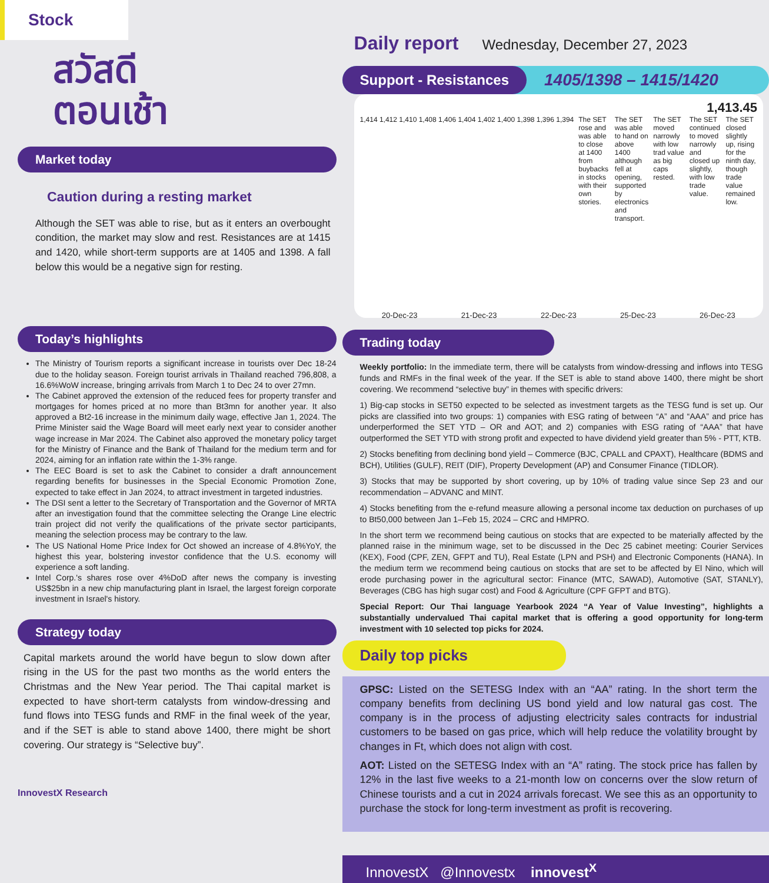Stock
สวัสดี
ตอนเช้า
Market today
Caution during a resting market
Although the SET was able to rise, but as it enters an overbought condition, the market may slow and rest. Resistances are at 1415 and 1420, while short-term supports are at 1405 and 1398. A fall below this would be a negative sign for resting.
Today’s highlights
The Ministry of Tourism reports a significant increase in tourists over Dec 18-24 due to the holiday season. Foreign tourist arrivals in Thailand reached 796,808, a 16.6%WoW increase, bringing arrivals from March 1 to Dec 24 to over 27mn.
The Cabinet approved the extension of the reduced fees for property transfer and mortgages for homes priced at no more than Bt3mn for another year. It also approved a Bt2-16 increase in the minimum daily wage, effective Jan 1, 2024. The Prime Minister said the Wage Board will meet early next year to consider another wage increase in Mar 2024. The Cabinet also approved the monetary policy target for the Ministry of Finance and the Bank of Thailand for the medium term and for 2024, aiming for an inflation rate within the 1-3% range.
The EEC Board is set to ask the Cabinet to consider a draft announcement regarding benefits for businesses in the Special Economic Promotion Zone, expected to take effect in Jan 2024, to attract investment in targeted industries.
The DSI sent a letter to the Secretary of Transportation and the Governor of MRTA after an investigation found that the committee selecting the Orange Line electric train project did not verify the qualifications of the private sector participants, meaning the selection process may be contrary to the law.
The US National Home Price Index for Oct showed an increase of 4.8%YoY, the highest this year, bolstering investor confidence that the U.S. economy will experience a soft landing.
Intel Corp.'s shares rose over 4%DoD after news the company is investing US$25bn in a new chip manufacturing plant in Israel, the largest foreign corporate investment in Israel's history.
Strategy today
Capital markets around the world have begun to slow down after rising in the US for the past two months as the world enters the Christmas and the New Year period. The Thai capital market is expected to have short-term catalysts from window-dressing and fund flows into TESG funds and RMF in the final week of the year, and if the SET is able to stand above 1400, there might be short covering. Our strategy is “Selective buy”.
InnovestX Research
Daily report Wednesday, December 27, 2023
Support - Resistances
1405/1398 – 1415/1420
1,413.45
1,414 1,412 1,410 1,408 1,406 1,404 1,402 1,400 1,398 1,396 1,394
The SET rose and was able to close at 1400 from buybacks in stocks with their own stories.
The SET was able to hand on above 1400 although fell at opening, supported by electronics and transport.
The SET moved narrowly with low trad value as big caps rested.
The SET continued to moved narrowly and closed up slightly, with low trade value.
The SET closed slightly up, rising for the ninth day, though trade value remained low.
20-Dec-23 21-Dec-23 22-Dec-23 25-Dec-23 26-Dec-23
Trading today
Weekly portfolio: In the immediate term, there will be catalysts from window-dressing and inflows into TESG funds and RMFs in the final week of the year. If the SET is able to stand above 1400, there might be short covering. We recommend “selective buy” in themes with specific drivers:
1) Big-cap stocks in SET50 expected to be selected as investment targets as the TESG fund is set up. Our picks are classified into two groups: 1) companies with ESG rating of between “A” and “AAA” and price has underperformed the SET YTD – OR and AOT; and 2) companies with ESG rating of “AAA” that have outperformed the SET YTD with strong profit and expected to have dividend yield greater than 5% - PTT, KTB.
2) Stocks benefiting from declining bond yield – Commerce (BJC, CPALL and CPAXT), Healthcare (BDMS and BCH), Utilities (GULF), REIT (DIF), Property Development (AP) and Consumer Finance (TIDLOR).
3) Stocks that may be supported by short covering, up by 10% of trading value since Sep 23 and our recommendation – ADVANC and MINT.
4) Stocks benefiting from the e-refund measure allowing a personal income tax deduction on purchases of up to Bt50,000 between Jan 1–Feb 15, 2024 – CRC and HMPRO.
In the short term we recommend being cautious on stocks that are expected to be materially affected by the planned raise in the minimum wage, set to be discussed in the Dec 25 cabinet meeting: Courier Services (KEX), Food (CPF, ZEN, GFPT and TU), Real Estate (LPN and PSH) and Electronic Components (HANA). In the medium term we recommend being cautious on stocks that are set to be affected by El Nino, which will erode purchasing power in the agricultural sector: Finance (MTC, SAWAD), Automotive (SAT, STANLY), Beverages (CBG has high sugar cost) and Food & Agriculture (CPF GFPT and BTG).
Special Report: Our Thai language Yearbook 2024 “A Year of Value Investing”, highlights a substantially undervalued Thai capital market that is offering a good opportunity for long-term investment with 10 selected top picks for 2024.
Daily top picks
GPSC: Listed on the SETESG Index with an “AA” rating. In the short term the company benefits from declining US bond yield and low natural gas cost. The company is in the process of adjusting electricity sales contracts for industrial customers to be based on gas price, which will help reduce the volatility brought by changes in Ft, which does not align with cost.
AOT: Listed on the SETESG Index with an “A” rating. The stock price has fallen by 12% in the last five weeks to a 21-month low on concerns over the slow return of Chinese tourists and a cut in 2024 arrivals forecast. We see this as an opportunity to purchase the stock for long-term investment as profit is recovering.
InnovestX @Innovestx innovest<sup>X</sup>